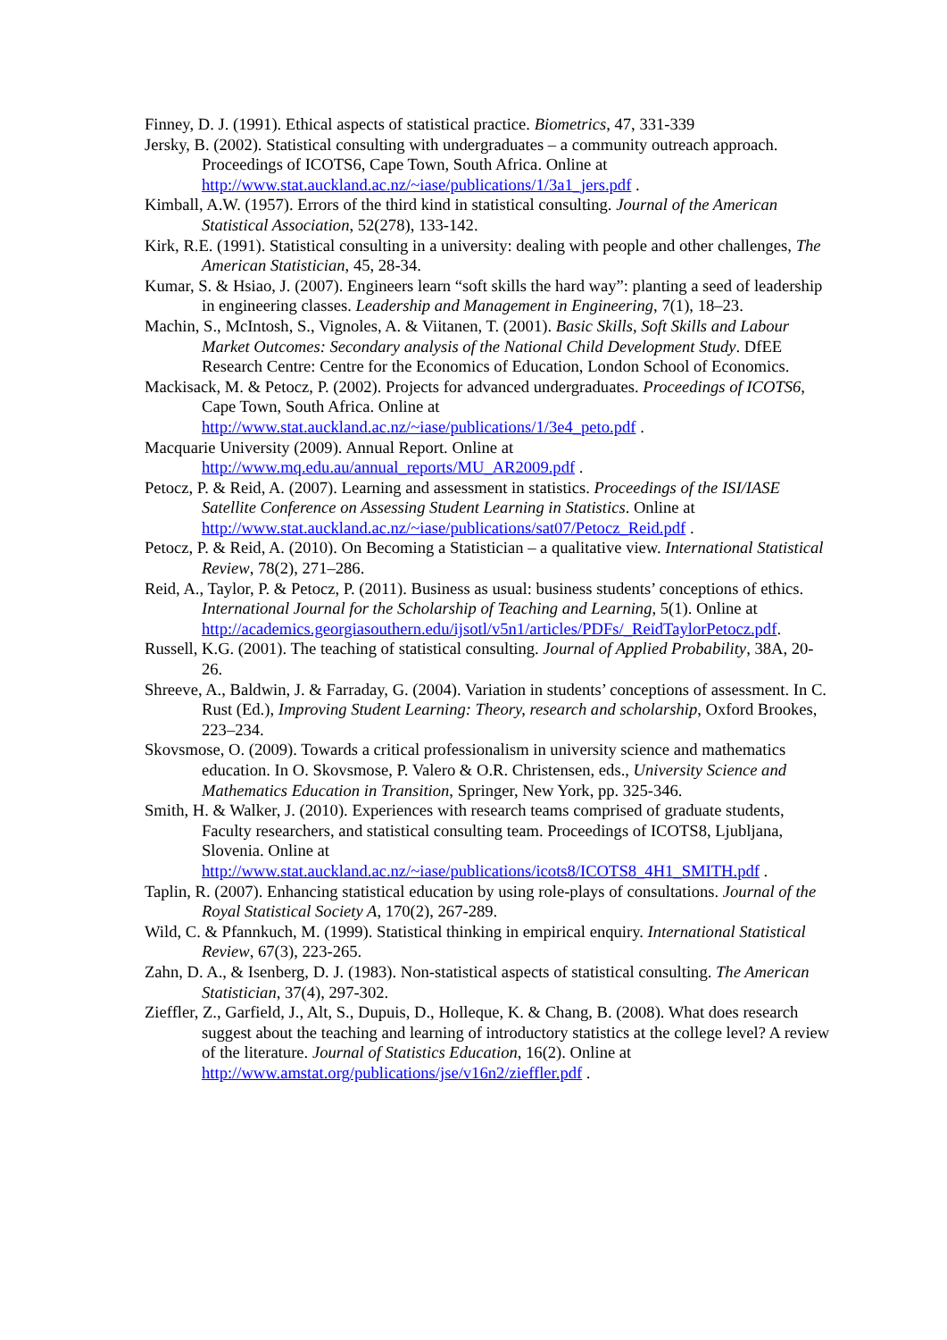Finney, D. J. (1991). Ethical aspects of statistical practice. Biometrics, 47, 331-339
Jersky, B. (2002). Statistical consulting with undergraduates – a community outreach approach. Proceedings of ICOTS6, Cape Town, South Africa. Online at http://www.stat.auckland.ac.nz/~iase/publications/1/3a1_jers.pdf .
Kimball, A.W. (1957). Errors of the third kind in statistical consulting. Journal of the American Statistical Association, 52(278), 133-142.
Kirk, R.E. (1991). Statistical consulting in a university: dealing with people and other challenges, The American Statistician, 45, 28-34.
Kumar, S. & Hsiao, J. (2007). Engineers learn “soft skills the hard way”: planting a seed of leadership in engineering classes. Leadership and Management in Engineering, 7(1), 18–23.
Machin, S., McIntosh, S., Vignoles, A. & Viitanen, T. (2001). Basic Skills, Soft Skills and Labour Market Outcomes: Secondary analysis of the National Child Development Study. DfEE Research Centre: Centre for the Economics of Education, London School of Economics.
Mackisack, M. & Petocz, P. (2002). Projects for advanced undergraduates. Proceedings of ICOTS6, Cape Town, South Africa. Online at http://www.stat.auckland.ac.nz/~iase/publications/1/3e4_peto.pdf .
Macquarie University (2009). Annual Report. Online at http://www.mq.edu.au/annual_reports/MU_AR2009.pdf .
Petocz, P. & Reid, A. (2007). Learning and assessment in statistics. Proceedings of the ISI/IASE Satellite Conference on Assessing Student Learning in Statistics. Online at http://www.stat.auckland.ac.nz/~iase/publications/sat07/Petocz_Reid.pdf .
Petocz, P. & Reid, A. (2010). On Becoming a Statistician – a qualitative view. International Statistical Review, 78(2), 271–286.
Reid, A., Taylor, P. & Petocz, P. (2011). Business as usual: business students’ conceptions of ethics. International Journal for the Scholarship of Teaching and Learning, 5(1). Online at http://academics.georgiasouthern.edu/ijsotl/v5n1/articles/PDFs/_ReidTaylorPetocz.pdf.
Russell, K.G. (2001). The teaching of statistical consulting. Journal of Applied Probability, 38A, 20-26.
Shreeve, A., Baldwin, J. & Farraday, G. (2004). Variation in students’ conceptions of assessment. In C. Rust (Ed.), Improving Student Learning: Theory, research and scholarship, Oxford Brookes, 223–234.
Skovsmose, O. (2009). Towards a critical professionalism in university science and mathematics education. In O. Skovsmose, P. Valero & O.R. Christensen, eds., University Science and Mathematics Education in Transition, Springer, New York, pp. 325-346.
Smith, H. & Walker, J. (2010). Experiences with research teams comprised of graduate students, Faculty researchers, and statistical consulting team. Proceedings of ICOTS8, Ljubljana, Slovenia. Online at http://www.stat.auckland.ac.nz/~iase/publications/icots8/ICOTS8_4H1_SMITH.pdf .
Taplin, R. (2007). Enhancing statistical education by using role-plays of consultations. Journal of the Royal Statistical Society A, 170(2), 267-289.
Wild, C. & Pfannkuch, M. (1999). Statistical thinking in empirical enquiry. International Statistical Review, 67(3), 223-265.
Zahn, D. A., & Isenberg, D. J. (1983). Non-statistical aspects of statistical consulting. The American Statistician, 37(4), 297-302.
Zieffler, Z., Garfield, J., Alt, S., Dupuis, D., Holleque, K. & Chang, B. (2008). What does research suggest about the teaching and learning of introductory statistics at the college level? A review of the literature. Journal of Statistics Education, 16(2). Online at http://www.amstat.org/publications/jse/v16n2/zieffler.pdf .